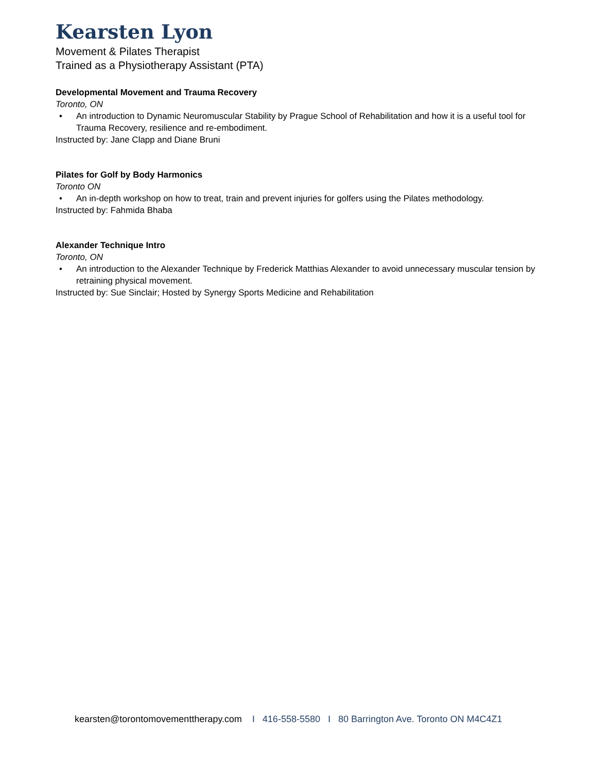Kearsten Lyon
Movement & Pilates Therapist
Trained as a Physiotherapy Assistant (PTA)
Developmental Movement and Trauma Recovery
Toronto, ON
• An introduction to Dynamic Neuromuscular Stability by Prague School of Rehabilitation and how it is a useful tool for Trauma Recovery, resilience and re-embodiment.
Instructed by: Jane Clapp and Diane Bruni
Pilates for Golf by Body Harmonics
Toronto ON
• An in-depth workshop on how to treat, train and prevent injuries for golfers using the Pilates methodology.
Instructed by: Fahmida Bhaba
Alexander Technique Intro
Toronto, ON
• An introduction to the Alexander Technique by Frederick Matthias Alexander to avoid unnecessary muscular tension by retraining physical movement.
Instructed by: Sue Sinclair; Hosted by Synergy Sports Medicine and Rehabilitation
kearsten@torontomovementtherapy.com I 416-558-5580 I 80 Barrington Ave. Toronto ON M4C4Z1